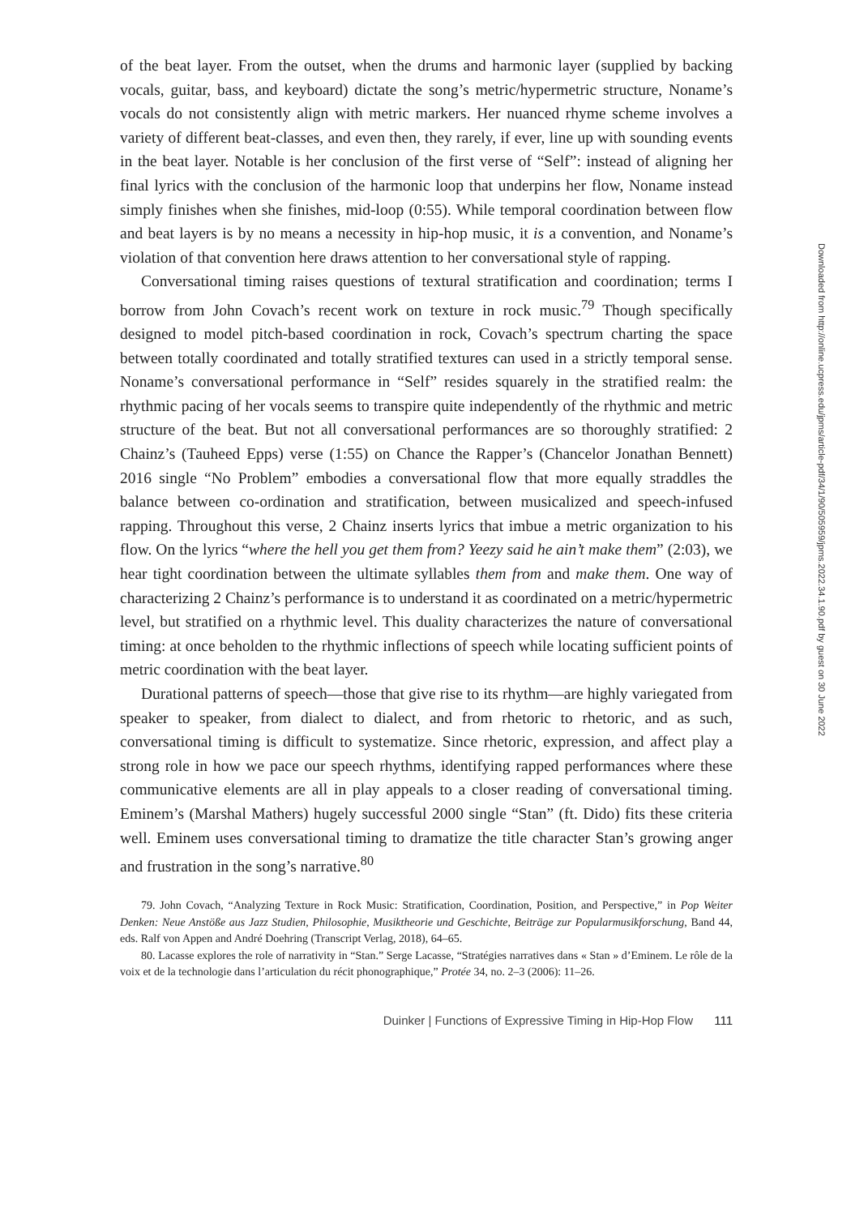of the beat layer. From the outset, when the drums and harmonic layer (supplied by backing vocals, guitar, bass, and keyboard) dictate the song’s metric/hypermetric structure, Noname’s vocals do not consistently align with metric markers. Her nuanced rhyme scheme involves a variety of different beat-classes, and even then, they rarely, if ever, line up with sounding events in the beat layer. Notable is her conclusion of the first verse of “Self”: instead of aligning her final lyrics with the conclusion of the harmonic loop that underpins her flow, Noname instead simply finishes when she finishes, mid-loop (0:55). While temporal coordination between flow and beat layers is by no means a necessity in hip-hop music, it is a convention, and Noname’s violation of that convention here draws attention to her conversational style of rapping.
Conversational timing raises questions of textural stratification and coordination; terms I borrow from John Covach’s recent work on texture in rock music.<sup>79</sup> Though specifically designed to model pitch-based coordination in rock, Covach’s spectrum charting the space between totally coordinated and totally stratified textures can used in a strictly temporal sense. Noname’s conversational performance in “Self” resides squarely in the stratified realm: the rhythmic pacing of her vocals seems to transpire quite independently of the rhythmic and metric structure of the beat. But not all conversational performances are so thoroughly stratified: 2 Chainz’s (Tauheed Epps) verse (1:55) on Chance the Rapper’s (Chancelor Jonathan Bennett) 2016 single “No Problem” embodies a conversational flow that more equally straddles the balance between co-ordination and stratification, between musicalized and speech-infused rapping. Throughout this verse, 2 Chainz inserts lyrics that imbue a metric organization to his flow. On the lyrics “where the hell you get them from? Yeezy said he ain’t make them” (2:03), we hear tight coordination between the ultimate syllables them from and make them. One way of characterizing 2 Chainz’s performance is to understand it as coordinated on a metric/hypermetric level, but stratified on a rhythmic level. This duality characterizes the nature of conversational timing: at once beholden to the rhythmic inflections of speech while locating sufficient points of metric coordination with the beat layer.
Durational patterns of speech—those that give rise to its rhythm—are highly variegated from speaker to speaker, from dialect to dialect, and from rhetoric to rhetoric, and as such, conversational timing is difficult to systematize. Since rhetoric, expression, and affect play a strong role in how we pace our speech rhythms, identifying rapped performances where these communicative elements are all in play appeals to a closer reading of conversational timing. Eminem’s (Marshal Mathers) hugely successful 2000 single “Stan” (ft. Dido) fits these criteria well. Eminem uses conversational timing to dramatize the title character Stan’s growing anger and frustration in the song’s narrative.<sup>80</sup>
79. John Covach, “Analyzing Texture in Rock Music: Stratification, Coordination, Position, and Perspective,” in Pop Weiter Denken: Neue Anstöße aus Jazz Studien, Philosophie, Musiktheorie und Geschichte, Beiträge zur Popularmusikforschung, Band 44, eds. Ralf von Appen and André Doehring (Transcript Verlag, 2018), 64–65.
80. Lacasse explores the role of narrativity in “Stan.” Serge Lacasse, “Stratégies narratives dans « Stan » d’Eminem. Le rôle de la voix et de la technologie dans l’articulation du récit phonographique,” Protée 34, no. 2–3 (2006): 11–26.
Duinker | Functions of Expressive Timing in Hip-Hop Flow 111
Downloaded from http://online.ucpress.edu/jpms/article-pdf/34/1/90/505959/jpms.2022.34.1.90.pdf by guest on 30 June 2022